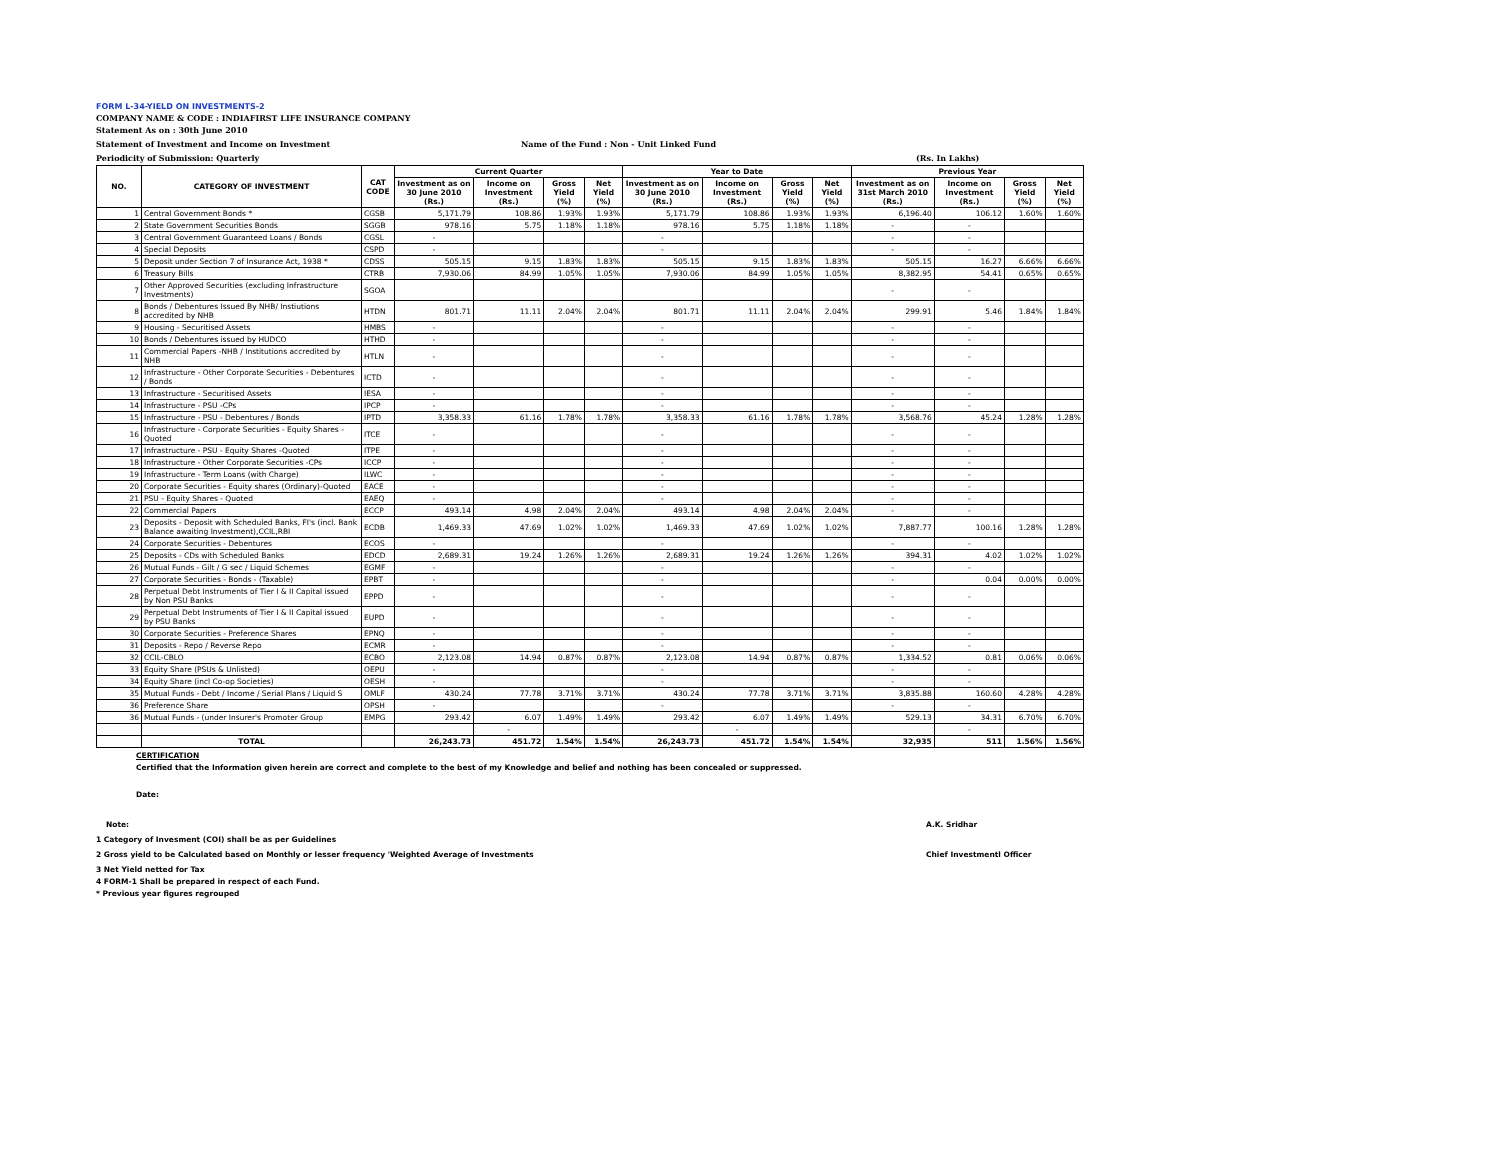FORM L-34-YIELD ON INVESTMENTS-2
COMPANY NAME & CODE : INDIAFIRST LIFE INSURANCE COMPANY
Statement As on : 30th June 2010
Statement of Investment and Income on Investment Name of the Fund : Non - Unit Linked Fund
Periodicity of Submission: Quarterly (Rs. In Lakhs)
| NO. | CATEGORY OF INVESTMENT | CAT CODE | Current Quarter | | | | Year to Date | | | | Previous Year | | | |
| --- | --- | --- | --- | --- | --- | --- | --- | --- | --- | --- | --- | --- | --- | --- |
| | | | Investment as on 30 June 2010 (Rs.) | Income on Investment (Rs.) | Gross Yield (%) | Net Yield (%) | Investment as on 30 June 2010 (Rs.) | Income on Investment (Rs.) | Gross Yield (%) | Net Yield (%) | Investment as on 31st March 2010 (Rs.) | Income on Investment (Rs.) | Gross Yield (%) | Net Yield (%) |
| 1 | Central Government Bonds * | CGSB | 5,171.79 | 108.86 | 1.93% | 1.93% | 5,171.79 | 108.86 | 1.93% | 1.93% | 6,196.40 | 106.12 | 1.60% | 1.60% |
| 2 | State Government Securities Bonds | SGGB | 978.16 | 5.75 | 1.18% | 1.18% | 978.16 | 5.75 | 1.18% | 1.18% | - | - | | |
| 3 | Central Government Guaranteed Loans / Bonds | CGSL | - | | | | - | | | | - | - | | |
| 4 | Special Deposits | CSPD | - | | | | - | | | | - | - | | |
| 5 | Deposit under Section 7 of Insurance Act, 1938 * | CDSS | 505.15 | 9.15 | 1.83% | 1.83% | 505.15 | 9.15 | 1.83% | 1.83% | 505.15 | 16.27 | 6.66% | 6.66% |
| 6 | Treasury Bills | CTRB | 7,930.06 | 84.99 | 1.05% | 1.05% | 7,930.06 | 84.99 | 1.05% | 1.05% | 8,382.95 | 54.41 | 0.65% | 0.65% |
| 7 | Other Approved Securities (excluding Infrastructure Investments) | SGOA | | | | | | | | | - | - | | |
| 8 | Bonds / Debentures Issued By NHB/ Instiutions accredited by NHB | HTDN | 801.71 | 11.11 | 2.04% | 2.04% | 801.71 | 11.11 | 2.04% | 2.04% | 299.91 | 5.46 | 1.84% | 1.84% |
| 9 | Housing - Securitised Assets | HMBS | - | | | | - | | | | - | - | | |
| 10 | Bonds / Debentures issued by HUDCO | HTHD | - | | | | - | | | | - | - | | |
| 11 | Commercial Papers -NHB / Institutions accredited by NHB | HTLN | - | | | | - | | | | - | - | | |
| 12 | Infrastructure - Other Corporate Securities - Debentures / Bonds | ICTD | - | | | | - | | | | - | - | | |
| 13 | Infrastructure - Securitised Assets | IESA | - | | | | - | | | | - | - | | |
| 14 | Infrastructure - PSU -CPs | IPCP | - | | | | - | | | | - | - | | |
| 15 | Infrastructure - PSU - Debentures / Bonds | IPTD | 3,358.33 | 61.16 | 1.78% | 1.78% | 3,358.33 | 61.16 | 1.78% | 1.78% | 3,568.76 | 45.24 | 1.28% | 1.28% |
| 16 | Infrastructure - Corporate Securities - Equity Shares -Quoted | ITCE | - | | | | - | | | | - | - | | |
| 17 | Infrastructure - PSU - Equity Shares -Quoted | ITPE | - | | | | - | | | | - | - | | |
| 18 | Infrastructure - Other Corporate Securities -CPs | ICCP | - | | | | - | | | | - | - | | |
| 19 | Infrastructure - Term Loans (with Charge) | ILWC | - | | | | - | | | | - | - | | |
| 20 | Corporate Securities - Equity shares (Ordinary)-Quoted | EACE | - | | | | - | | | | - | - | | |
| 21 | PSU - Equity Shares - Quoted | EAEQ | - | | | | - | | | | - | - | | |
| 22 | Commercial Papers | ECCP | 493.14 | 4.98 | 2.04% | 2.04% | 493.14 | 4.98 | 2.04% | 2.04% | - | - | | |
| 23 | Deposits - Deposit with Scheduled Banks, FI's (incl. Bank Balance awaiting Investment),CCIL,RBI | ECDB | 1,469.33 | 47.69 | 1.02% | 1.02% | 1,469.33 | 47.69 | 1.02% | 1.02% | 7,887.77 | 100.16 | 1.28% | 1.28% |
| 24 | Corporate Securities - Debentures | ECOS | - | | | | - | | | | - | - | | |
| 25 | Deposits - CDs with Scheduled Banks | EDCD | 2,689.31 | 19.24 | 1.26% | 1.26% | 2,689.31 | 19.24 | 1.26% | 1.26% | 394.31 | 4.02 | 1.02% | 1.02% |
| 26 | Mutual Funds - Gilt / G sec / Liquid Schemes | EGMF | - | | | | - | | | | - | - | | |
| 27 | Corporate Securities - Bonds - (Taxable) | EPBT | - | | | | - | | | | - | 0.04 | 0.00% | 0.00% |
| 28 | Perpetual Debt Instruments of Tier I & II Capital issued by Non PSU Banks | EPPD | - | | | | - | | | | - | - | | |
| 29 | Perpetual Debt Instruments of Tier I & II Capital issued by PSU Banks | EUPD | - | | | | - | | | | - | - | | |
| 30 | Corporate Securities - Preference Shares | EPNQ | - | | | | - | | | | - | - | | |
| 31 | Deposits - Repo / Reverse Repo | ECMR | - | | | | - | | | | - | - | | |
| 32 | CCIL-CBLO | ECBO | 2,123.08 | 14.94 | 0.87% | 0.87% | 2,123.08 | 14.94 | 0.87% | 0.87% | 1,334.52 | 0.81 | 0.06% | 0.06% |
| 33 | Equity Share (PSUs & Unlisted) | OEPU | - | | | | - | | | | - | - | | |
| 34 | Equity Share (incl Co-op Societies) | OESH | - | | | | - | | | | - | - | | |
| 35 | Mutual Funds - Debt / Income / Serial Plans / Liquid S | OMLF | 430.24 | 77.78 | 3.71% | 3.71% | 430.24 | 77.78 | 3.71% | 3.71% | 3,835.88 | 160.60 | 4.28% | 4.28% |
| 36 | Preference Share | OPSH | - | | | | - | | | | - | - | | |
| 36 | Mutual Funds - (under Insurer's Promoter Group | EMPG | 293.42 | 6.07 | 1.49% | 1.49% | 293.42 | 6.07 | 1.49% | 1.49% | 529.13 | 34.31 | 6.70% | 6.70% |
| | | | | - | | | | - | | | | - | | |
| | TOTAL | | 26,243.73 | 451.72 | 1.54% | 1.54% | 26,243.73 | 451.72 | 1.54% | 1.54% | 32,935 | 511 | 1.56% | 1.56% |
CERTIFICATION
Certified that the Information given herein are correct and complete to the best of my Knowledge and belief and nothing has been concealed or suppressed.
Date:
Note: A.K. Sridhar
1 Category of Invesment (COI) shall be as per Guidelines
2 Gross yield to be Calculated based on Monthly or lesser frequency 'Weighted Average of Investments Chief Investmentl Officer
3 Net Yield netted for Tax
4 FORM-1 Shall be prepared in respect of each Fund.
* Previous year figures regrouped